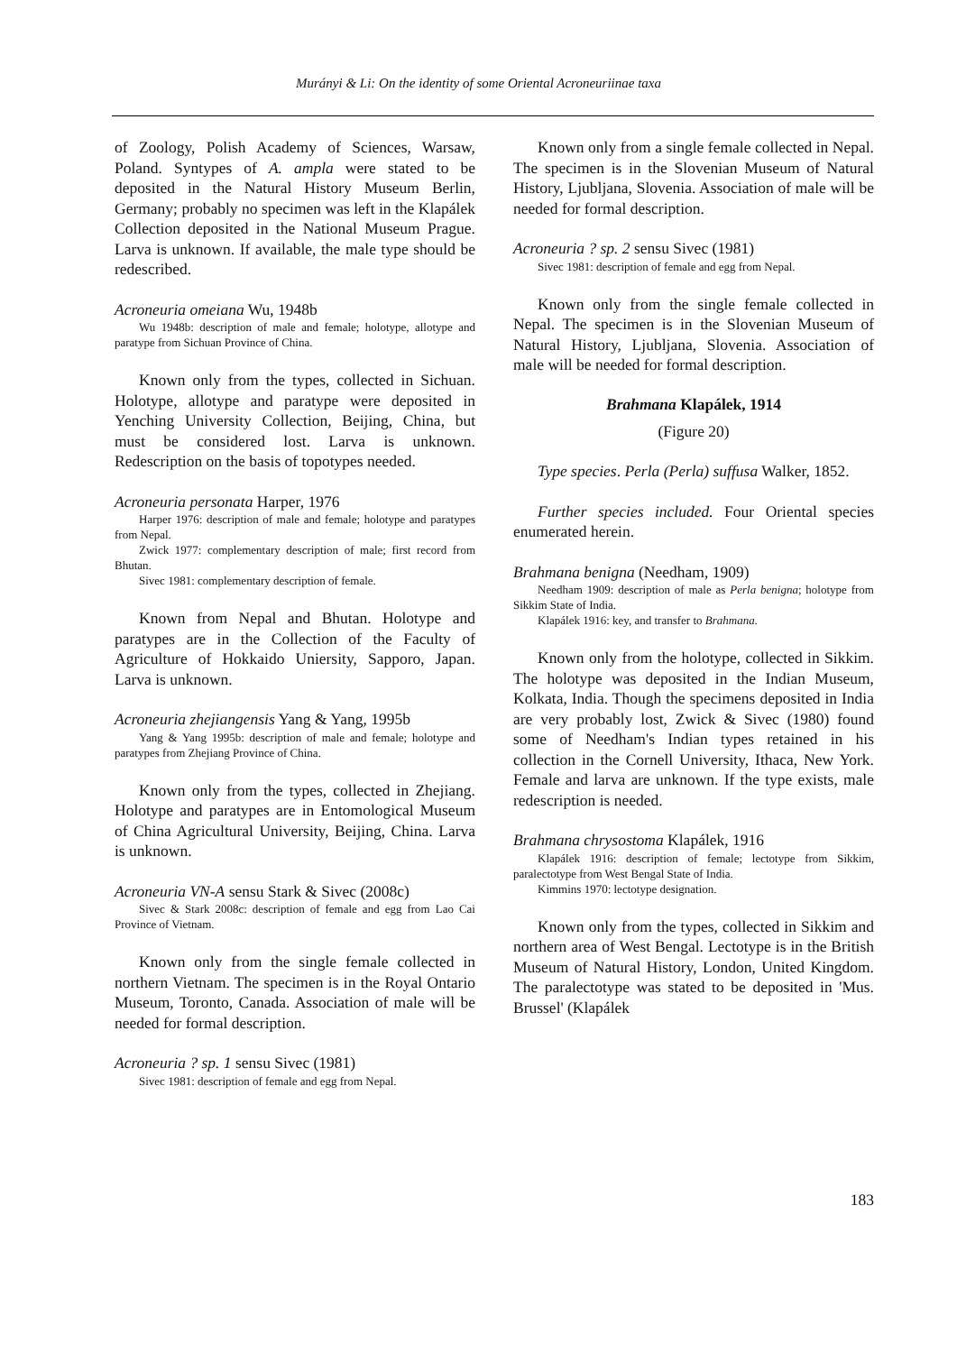Murányi & Li: On the identity of some Oriental Acroneuriinae taxa
of Zoology, Polish Academy of Sciences, Warsaw, Poland. Syntypes of A. ampla were stated to be deposited in the Natural History Museum Berlin, Germany; probably no specimen was left in the Klapálek Collection deposited in the National Museum Prague. Larva is unknown. If available, the male type should be redescribed.
Acroneuria omeiana Wu, 1948b
Wu 1948b: description of male and female; holotype, allotype and paratype from Sichuan Province of China.
Known only from the types, collected in Sichuan. Holotype, allotype and paratype were deposited in Yenching University Collection, Beijing, China, but must be considered lost. Larva is unknown. Redescription on the basis of topotypes needed.
Acroneuria personata Harper, 1976
Harper 1976: description of male and female; holotype and paratypes from Nepal.
Zwick 1977: complementary description of male; first record from Bhutan.
Sivec 1981: complementary description of female.
Known from Nepal and Bhutan. Holotype and paratypes are in the Collection of the Faculty of Agriculture of Hokkaido Uniersity, Sapporo, Japan. Larva is unknown.
Acroneuria zhejiangensis Yang & Yang, 1995b
Yang & Yang 1995b: description of male and female; holotype and paratypes from Zhejiang Province of China.
Known only from the types, collected in Zhejiang. Holotype and paratypes are in Entomological Museum of China Agricultural University, Beijing, China. Larva is unknown.
Acroneuria VN-A sensu Stark & Sivec (2008c)
Sivec & Stark 2008c: description of female and egg from Lao Cai Province of Vietnam.
Known only from the single female collected in northern Vietnam. The specimen is in the Royal Ontario Museum, Toronto, Canada. Association of male will be needed for formal description.
Acroneuria ? sp. 1 sensu Sivec (1981)
Sivec 1981: description of female and egg from Nepal.
Known only from a single female collected in Nepal. The specimen is in the Slovenian Museum of Natural History, Ljubljana, Slovenia. Association of male will be needed for formal description.
Acroneuria ? sp. 2 sensu Sivec (1981)
Sivec 1981: description of female and egg from Nepal.
Known only from the single female collected in Nepal. The specimen is in the Slovenian Museum of Natural History, Ljubljana, Slovenia. Association of male will be needed for formal description.
Brahmana Klapálek, 1914
(Figure 20)
Type species. Perla (Perla) suffusa Walker, 1852.
Further species included. Four Oriental species enumerated herein.
Brahmana benigna (Needham, 1909)
Needham 1909: description of male as Perla benigna; holotype from Sikkim State of India.
Klapálek 1916: key, and transfer to Brahmana.
Known only from the holotype, collected in Sikkim. The holotype was deposited in the Indian Museum, Kolkata, India. Though the specimens deposited in India are very probably lost, Zwick & Sivec (1980) found some of Needham's Indian types retained in his collection in the Cornell University, Ithaca, New York. Female and larva are unknown. If the type exists, male redescription is needed.
Brahmana chrysostoma Klapálek, 1916
Klapálek 1916: description of female; lectotype from Sikkim, paralectotype from West Bengal State of India.
Kimmins 1970: lectotype designation.
Known only from the types, collected in Sikkim and northern area of West Bengal. Lectotype is in the British Museum of Natural History, London, United Kingdom. The paralectotype was stated to be deposited in 'Mus. Brussel' (Klapálek
183